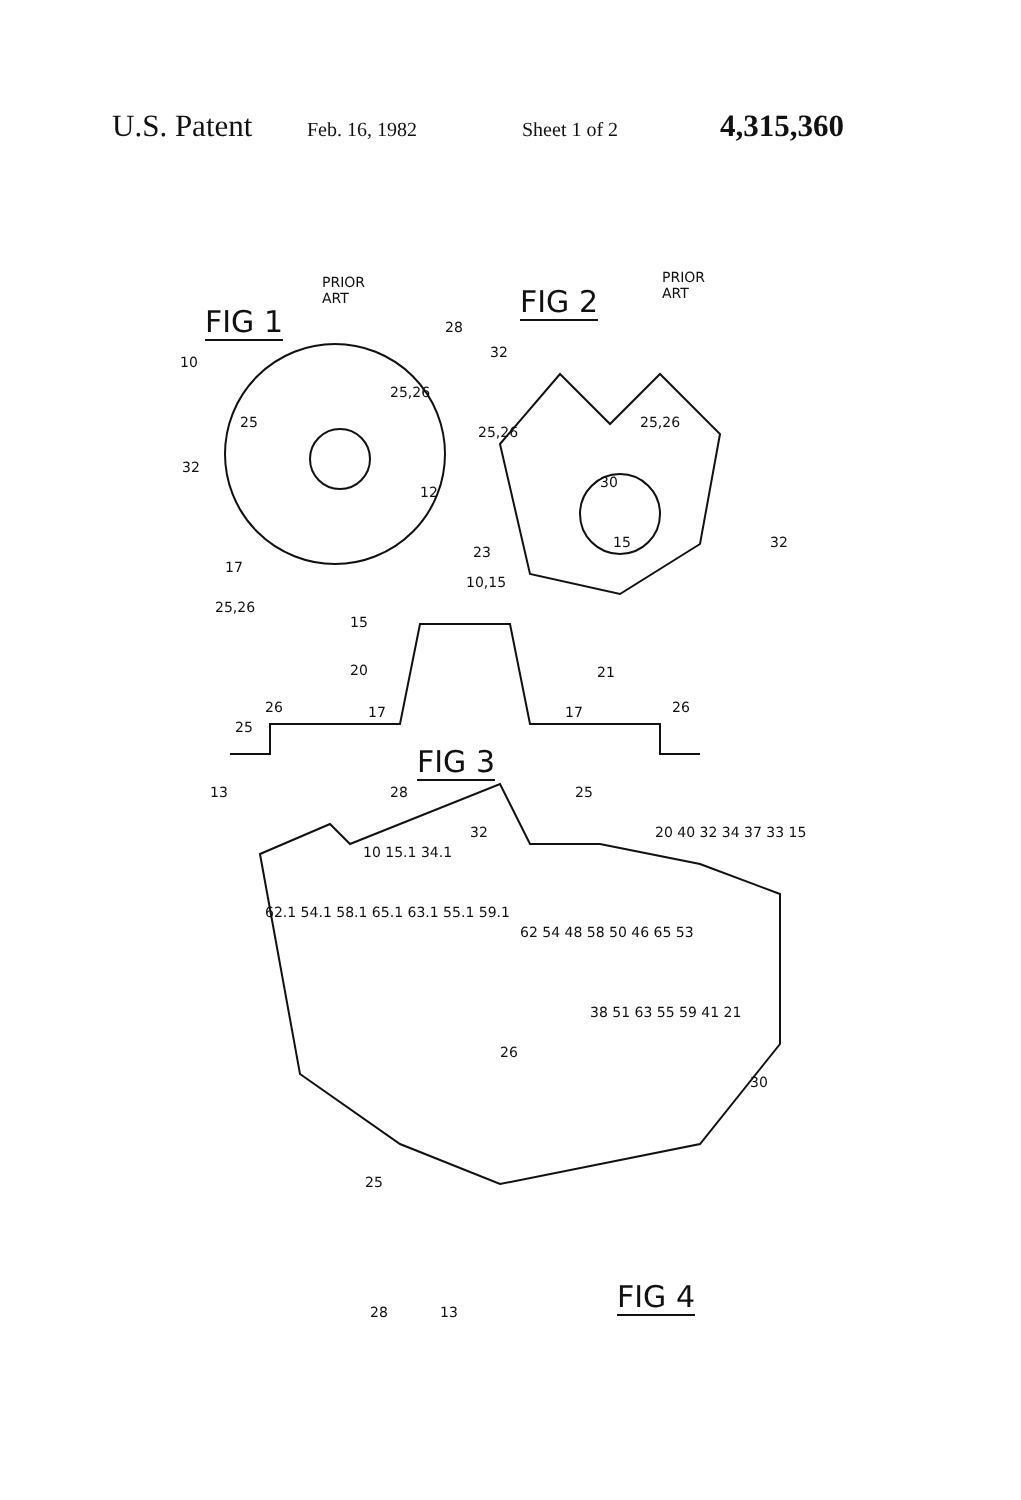U.S. Patent Feb. 16, 1982 Sheet 1 of 2 4,315,360
FIG 1
PRIOR
ART
FIG 2
PRIOR
ART
10
28
25,26
25
32
12
17
25,26
15
32
25,26
25,26
30
15 32
23
10,15
20 21
26
25
26
17 17
13 28 25
FIG 3
10 15.1 34.1
32 20 40 32 34 37 33 15
62.1 54.1 58.1 65.1 63.1 55.1 59.1
62 54 48 58 50 46 65 53
38 51 63 55 59 41 21
26
30
25
28 13 FIG 4